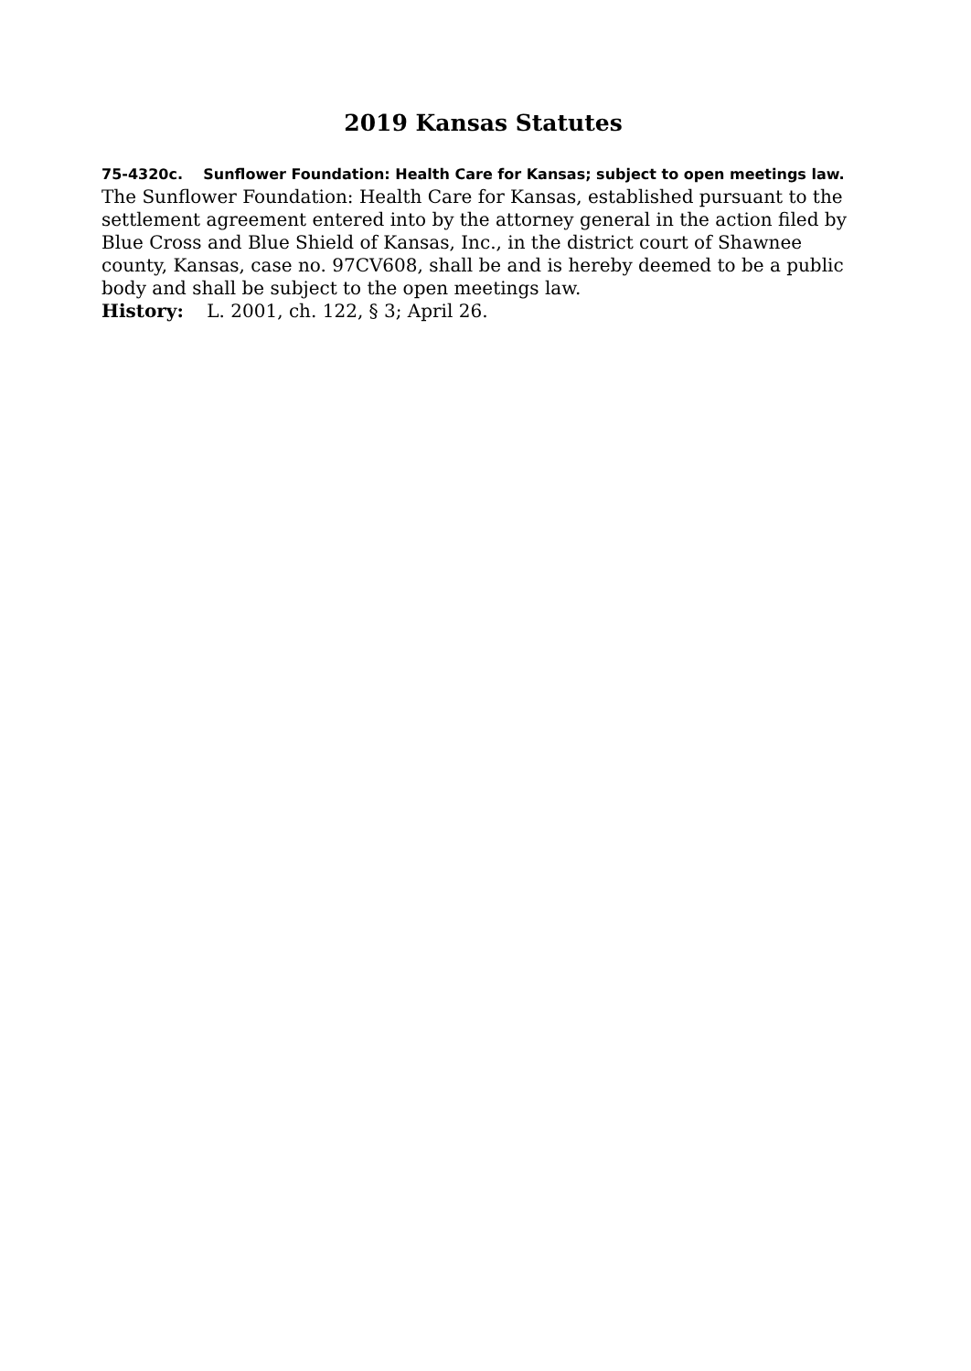2019 Kansas Statutes
75-4320c. Sunflower Foundation: Health Care for Kansas; subject to open meetings law. The Sunflower Foundation: Health Care for Kansas, established pursuant to the settlement agreement entered into by the attorney general in the action filed by Blue Cross and Blue Shield of Kansas, Inc., in the district court of Shawnee county, Kansas, case no. 97CV608, shall be and is hereby deemed to be a public body and shall be subject to the open meetings law.
History: L. 2001, ch. 122, § 3; April 26.